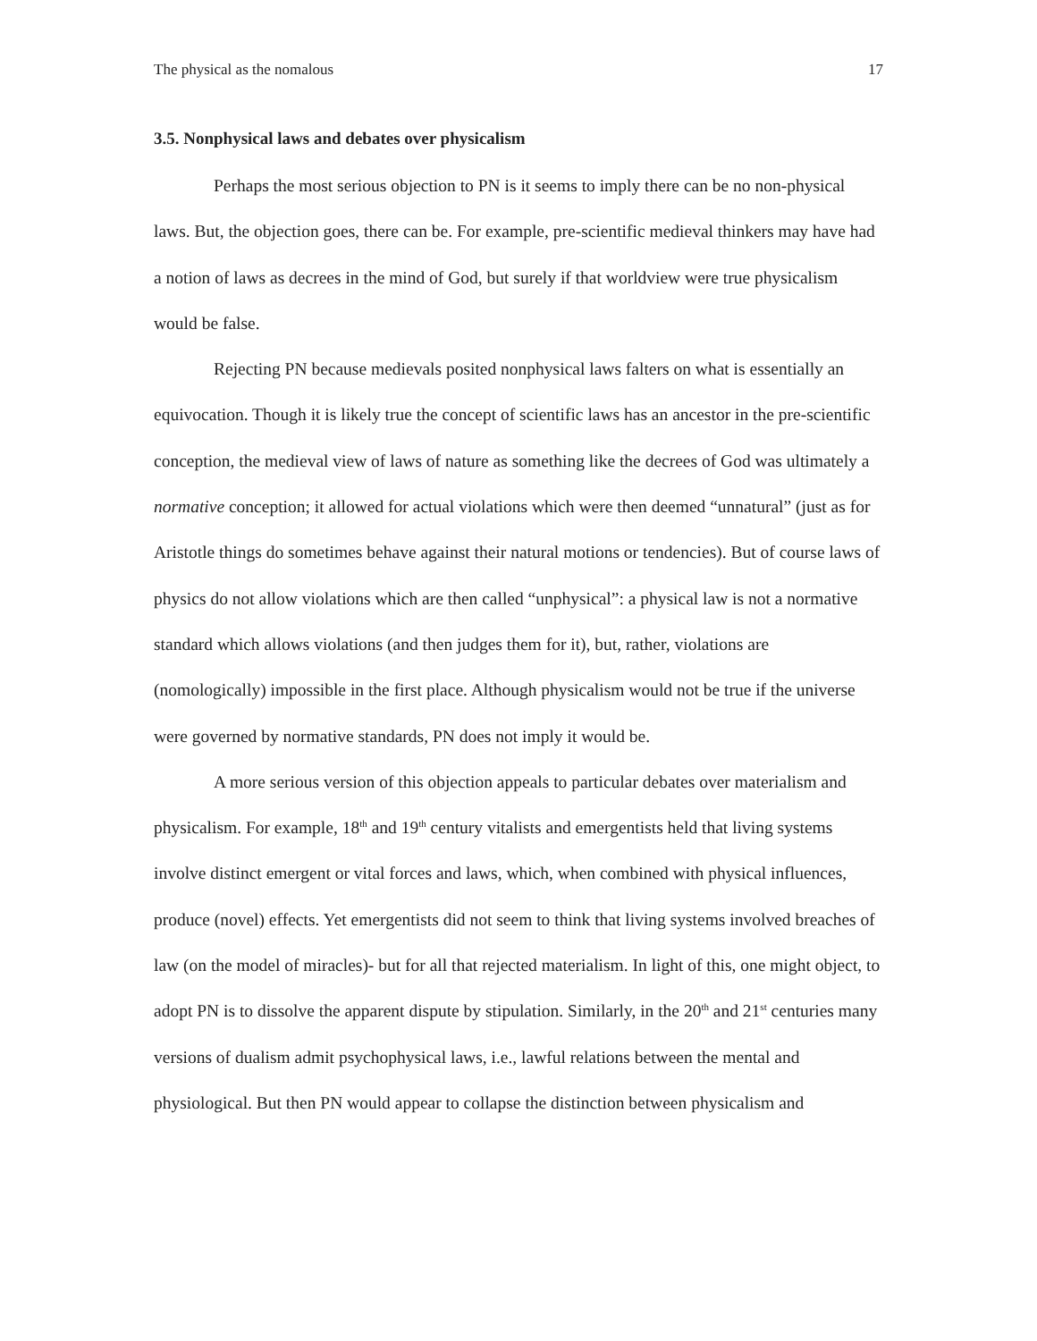The physical as the nomalous 17
3.5. Nonphysical laws and debates over physicalism
Perhaps the most serious objection to PN is it seems to imply there can be no non-physical laws. But, the objection goes, there can be. For example, pre-scientific medieval thinkers may have had a notion of laws as decrees in the mind of God, but surely if that worldview were true physicalism would be false.
Rejecting PN because medievals posited nonphysical laws falters on what is essentially an equivocation. Though it is likely true the concept of scientific laws has an ancestor in the pre-scientific conception, the medieval view of laws of nature as something like the decrees of God was ultimately a normative conception; it allowed for actual violations which were then deemed “unnatural” (just as for Aristotle things do sometimes behave against their natural motions or tendencies). But of course laws of physics do not allow violations which are then called “unphysical”: a physical law is not a normative standard which allows violations (and then judges them for it), but, rather, violations are (nomologically) impossible in the first place. Although physicalism would not be true if the universe were governed by normative standards, PN does not imply it would be.
A more serious version of this objection appeals to particular debates over materialism and physicalism. For example, 18<sup>th</sup> and 19<sup>th</sup> century vitalists and emergentists held that living systems involve distinct emergent or vital forces and laws, which, when combined with physical influences, produce (novel) effects. Yet emergentists did not seem to think that living systems involved breaches of law (on the model of miracles)- but for all that rejected materialism. In light of this, one might object, to adopt PN is to dissolve the apparent dispute by stipulation. Similarly, in the 20<sup>th</sup> and 21<sup>st</sup> centuries many versions of dualism admit psychophysical laws, i.e., lawful relations between the mental and physiological. But then PN would appear to collapse the distinction between physicalism and